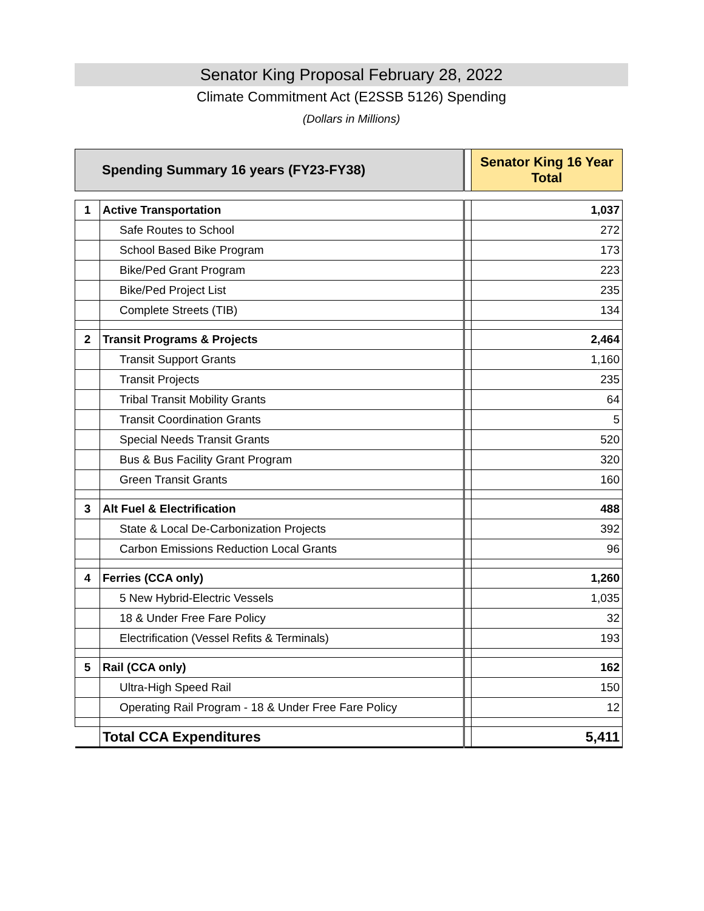Senator King Proposal February 28, 2022
Climate Commitment Act (E2SSB 5126) Spending
(Dollars in Millions)
| Spending Summary 16 years (FY23-FY38) | | | Senator King 16 Year Total |
| 1 | Active Transportation | | 1,037 |
| | Safe Routes to School | | 272 |
| | School Based Bike Program | | 173 |
| | Bike/Ped Grant Program | | 223 |
| | Bike/Ped Project List | | 235 |
| | Complete Streets (TIB) | | 134 |
| 2 | Transit Programs & Projects | | 2,464 |
| | Transit Support Grants | | 1,160 |
| | Transit Projects | | 235 |
| | Tribal Transit Mobility Grants | | 64 |
| | Transit Coordination Grants | | 5 |
| | Special Needs Transit Grants | | 520 |
| | Bus & Bus Facility Grant Program | | 320 |
| | Green Transit Grants | | 160 |
| 3 | Alt Fuel & Electrification | | 488 |
| | State & Local De-Carbonization Projects | | 392 |
| | Carbon Emissions Reduction Local Grants | | 96 |
| 4 | Ferries (CCA only) | | 1,260 |
| | 5 New Hybrid-Electric Vessels | | 1,035 |
| | 18 & Under Free Fare Policy | | 32 |
| | Electrification (Vessel Refits & Terminals) | | 193 |
| 5 | Rail (CCA only) | | 162 |
| | Ultra-High Speed Rail | | 150 |
| | Operating Rail Program - 18 & Under Free Fare Policy | | 12 |
| | Total CCA Expenditures | | 5,411 |